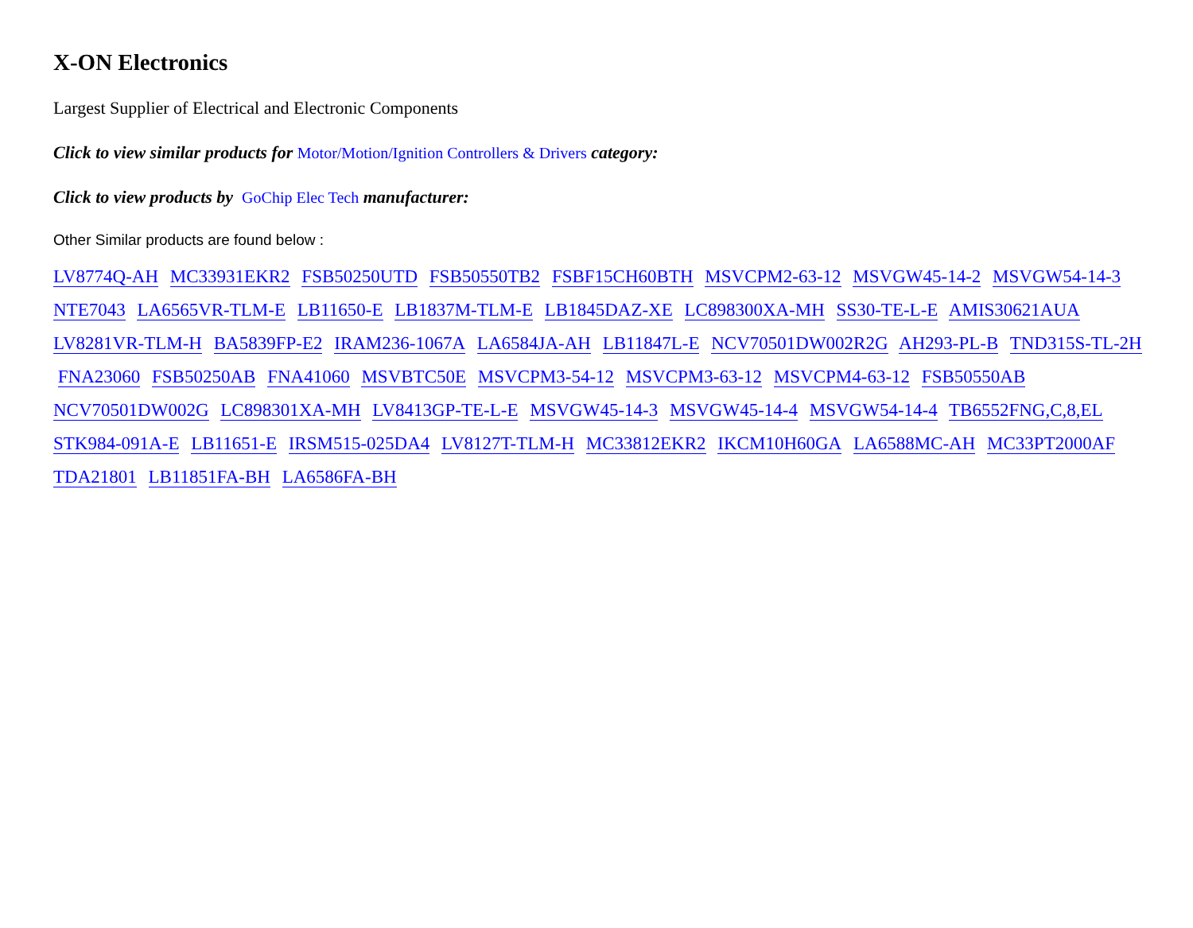X-ON Electronics
Largest Supplier of Electrical and Electronic Components
Click to view similar products for Motor/Motion/Ignition Controllers & Drivers category:
Click to view products by GoChip Elec Tech manufacturer:
Other Similar products are found below :
LV8774Q-AH MC33931EKR2 FSB50250UTD FSB50550TB2 FSBF15CH60BTH MSVCPM2-63-12 MSVGW45-14-2 MSVGW54-14-3
NTE7043 LA6565VR-TLM-E LB11650-E LB1837M-TLM-E LB1845DAZ-XE LC898300XA-MH SS30-TE-L-E AMIS30621AUA
LV8281VR-TLM-H BA5839FP-E2 IRAM236-1067A LA6584JA-AH LB11847L-E NCV70501DW002R2G AH293-PL-B TND315S-TL-2H
FNA23060 FSB50250AB FNA41060 MSVBTC50E MSVCPM3-54-12 MSVCPM3-63-12 MSVCPM4-63-12 FSB50550AB
NCV70501DW002G LC898301XA-MH LV8413GP-TE-L-E MSVGW45-14-3 MSVGW45-14-4 MSVGW54-14-4 TB6552FNG,C,8,EL
STK984-091A-E LB11651-E IRSM515-025DA4 LV8127T-TLM-H MC33812EKR2 IKCM10H60GA LA6588MC-AH MC33PT2000AF
TDA21801 LB11851FA-BH LA6586FA-BH